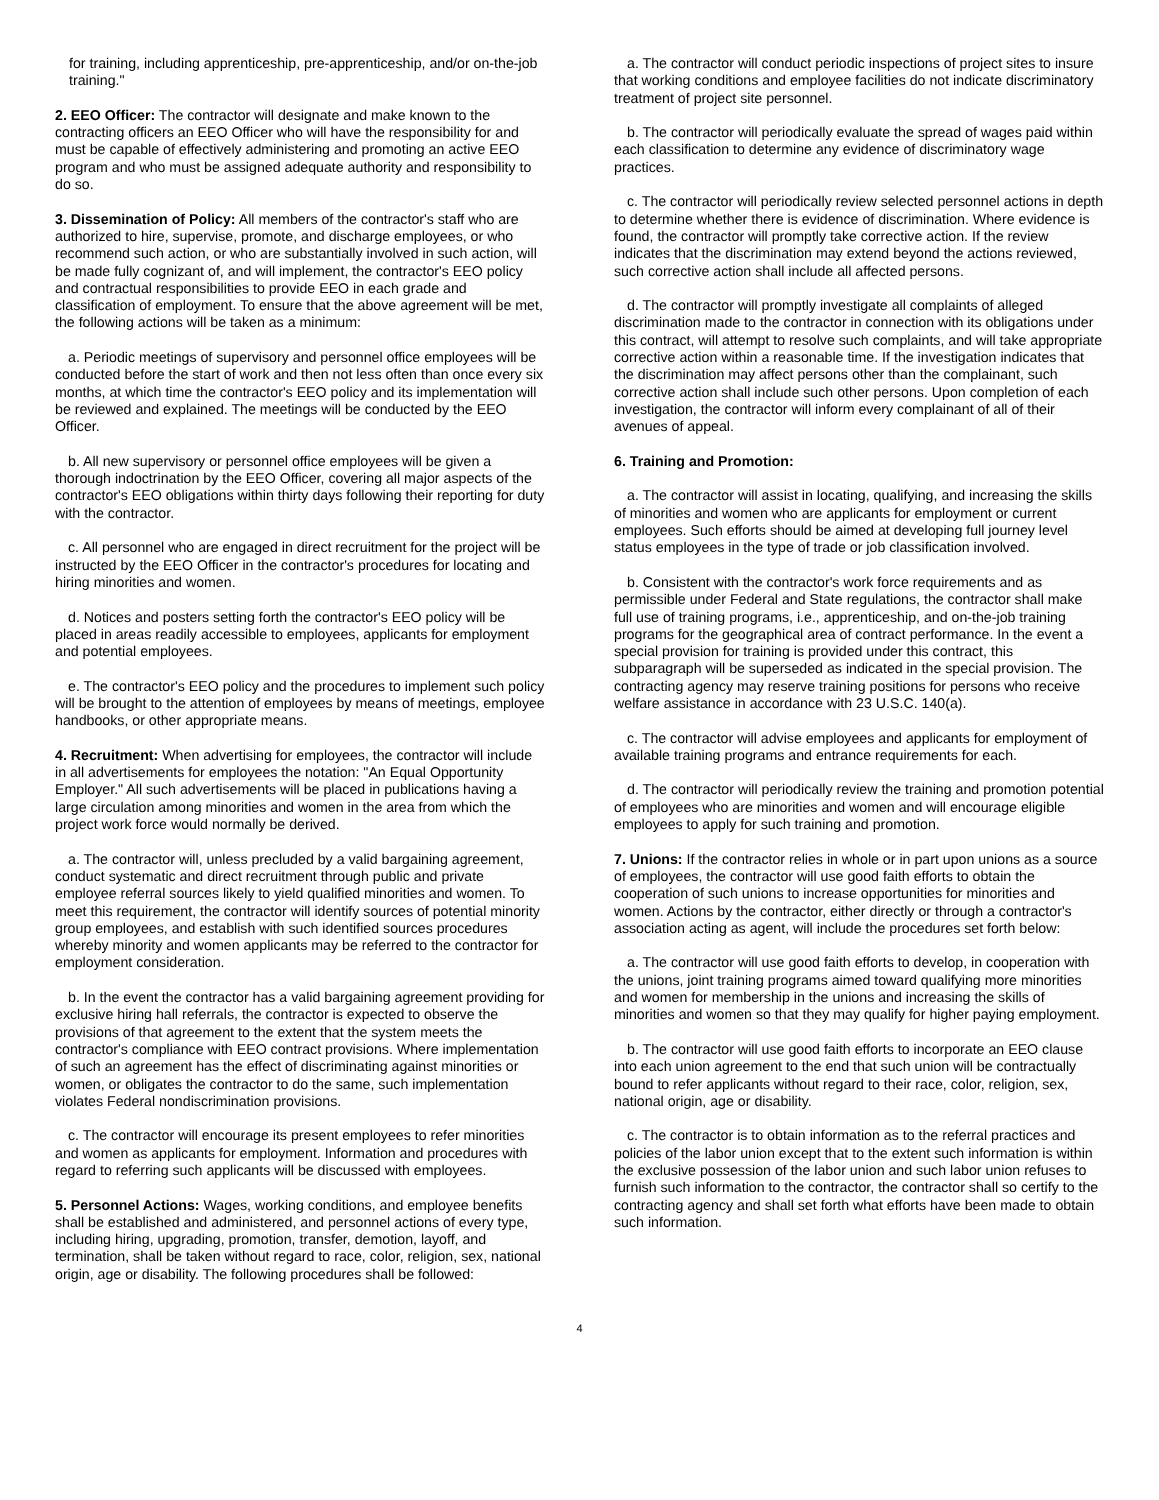for training, including apprenticeship, pre-apprenticeship, and/or on-the-job training."
2. EEO Officer: The contractor will designate and make known to the contracting officers an EEO Officer who will have the responsibility for and must be capable of effectively administering and promoting an active EEO program and who must be assigned adequate authority and responsibility to do so.
3. Dissemination of Policy: All members of the contractor's staff who are authorized to hire, supervise, promote, and discharge employees, or who recommend such action, or who are substantially involved in such action, will be made fully cognizant of, and will implement, the contractor's EEO policy and contractual responsibilities to provide EEO in each grade and classification of employment. To ensure that the above agreement will be met, the following actions will be taken as a minimum:
a. Periodic meetings of supervisory and personnel office employees will be conducted before the start of work and then not less often than once every six months, at which time the contractor's EEO policy and its implementation will be reviewed and explained. The meetings will be conducted by the EEO Officer.
b. All new supervisory or personnel office employees will be given a thorough indoctrination by the EEO Officer, covering all major aspects of the contractor's EEO obligations within thirty days following their reporting for duty with the contractor.
c. All personnel who are engaged in direct recruitment for the project will be instructed by the EEO Officer in the contractor's procedures for locating and hiring minorities and women.
d. Notices and posters setting forth the contractor's EEO policy will be placed in areas readily accessible to employees, applicants for employment and potential employees.
e. The contractor's EEO policy and the procedures to implement such policy will be brought to the attention of employees by means of meetings, employee handbooks, or other appropriate means.
4. Recruitment: When advertising for employees, the contractor will include in all advertisements for employees the notation: "An Equal Opportunity Employer." All such advertisements will be placed in publications having a large circulation among minorities and women in the area from which the project work force would normally be derived.
a. The contractor will, unless precluded by a valid bargaining agreement, conduct systematic and direct recruitment through public and private employee referral sources likely to yield qualified minorities and women. To meet this requirement, the contractor will identify sources of potential minority group employees, and establish with such identified sources procedures whereby minority and women applicants may be referred to the contractor for employment consideration.
b. In the event the contractor has a valid bargaining agreement providing for exclusive hiring hall referrals, the contractor is expected to observe the provisions of that agreement to the extent that the system meets the contractor's compliance with EEO contract provisions. Where implementation of such an agreement has the effect of discriminating against minorities or women, or obligates the contractor to do the same, such implementation violates Federal nondiscrimination provisions.
c. The contractor will encourage its present employees to refer minorities and women as applicants for employment. Information and procedures with regard to referring such applicants will be discussed with employees.
5. Personnel Actions: Wages, working conditions, and employee benefits shall be established and administered, and personnel actions of every type, including hiring, upgrading, promotion, transfer, demotion, layoff, and termination, shall be taken without regard to race, color, religion, sex, national origin, age or disability. The following procedures shall be followed:
a. The contractor will conduct periodic inspections of project sites to insure that working conditions and employee facilities do not indicate discriminatory treatment of project site personnel.
b. The contractor will periodically evaluate the spread of wages paid within each classification to determine any evidence of discriminatory wage practices.
c. The contractor will periodically review selected personnel actions in depth to determine whether there is evidence of discrimination. Where evidence is found, the contractor will promptly take corrective action. If the review indicates that the discrimination may extend beyond the actions reviewed, such corrective action shall include all affected persons.
d. The contractor will promptly investigate all complaints of alleged discrimination made to the contractor in connection with its obligations under this contract, will attempt to resolve such complaints, and will take appropriate corrective action within a reasonable time. If the investigation indicates that the discrimination may affect persons other than the complainant, such corrective action shall include such other persons. Upon completion of each investigation, the contractor will inform every complainant of all of their avenues of appeal.
6. Training and Promotion:
a. The contractor will assist in locating, qualifying, and increasing the skills of minorities and women who are applicants for employment or current employees. Such efforts should be aimed at developing full journey level status employees in the type of trade or job classification involved.
b. Consistent with the contractor's work force requirements and as permissible under Federal and State regulations, the contractor shall make full use of training programs, i.e., apprenticeship, and on-the-job training programs for the geographical area of contract performance. In the event a special provision for training is provided under this contract, this subparagraph will be superseded as indicated in the special provision. The contracting agency may reserve training positions for persons who receive welfare assistance in accordance with 23 U.S.C. 140(a).
c. The contractor will advise employees and applicants for employment of available training programs and entrance requirements for each.
d. The contractor will periodically review the training and promotion potential of employees who are minorities and women and will encourage eligible employees to apply for such training and promotion.
7. Unions: If the contractor relies in whole or in part upon unions as a source of employees, the contractor will use good faith efforts to obtain the cooperation of such unions to increase opportunities for minorities and women. Actions by the contractor, either directly or through a contractor's association acting as agent, will include the procedures set forth below:
a. The contractor will use good faith efforts to develop, in cooperation with the unions, joint training programs aimed toward qualifying more minorities and women for membership in the unions and increasing the skills of minorities and women so that they may qualify for higher paying employment.
b. The contractor will use good faith efforts to incorporate an EEO clause into each union agreement to the end that such union will be contractually bound to refer applicants without regard to their race, color, religion, sex, national origin, age or disability.
c. The contractor is to obtain information as to the referral practices and policies of the labor union except that to the extent such information is within the exclusive possession of the labor union and such labor union refuses to furnish such information to the contractor, the contractor shall so certify to the contracting agency and shall set forth what efforts have been made to obtain such information.
4